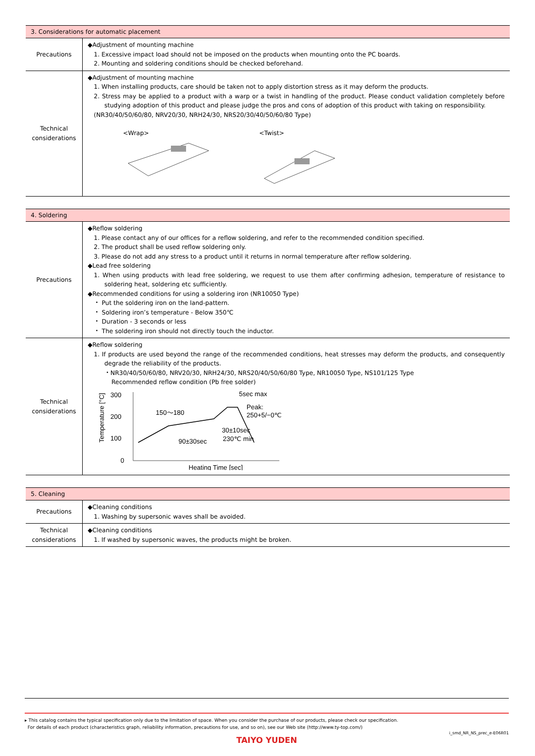| 3. Considerations for automatic placement | |
| --- | --- |
| Precautions | ◆Adjustment of mounting machine 1. Excessive impact load should not be imposed on the products when mounting onto the PC boards. 2. Mounting and soldering conditions should be checked beforehand. |
| Technical considerations | ◆Adjustment of mounting machine 1. When installing products, care should be taken not to apply distortion stress as it may deform the products. 2. Stress may be applied to a product with a warp or a twist in handling of the product. Please conduct validation completely before studying adoption of this product and please judge the pros and cons of adoption of this product with taking on responsibility. (NR30/40/50/60/80, NRV20/30, NRH24/30, NRS20/30/40/50/60/80 Type) <Wrap> <Twist> |
| 4. Soldering | |
| --- | --- |
| Precautions | ◆Reflow soldering 1. Please contact any of our offices for a reflow soldering, and refer to the recommended condition specified. 2. The product shall be used reflow soldering only. 3. Please do not add any stress to a product until it returns in normal temperature after reflow soldering. ◆Lead free soldering 1. When using products with lead free soldering, we request to use them after confirming adhesion, temperature of resistance to soldering heat, soldering etc sufficiently. ◆Recommended conditions for using a soldering iron (NR10050 Type) ・ Put the soldering iron on the land-pattern. ・ Soldering iron’s temperature - Below 350℃ ・ Duration - 3 seconds or less ・ The soldering iron should not directly touch the inductor. |
| Technical considerations | ◆Reflow soldering 1. If products are used beyond the range of the recommended conditions, heat stresses may deform the products, and consequently degrade the reliability of the products. ・NR30/40/50/60/80, NRV20/30, NRH24/30, NRS20/40/50/60/80 Type, NR10050 Type, NS101/125 Type Recommended reflow condition (Pb free solder) Temperature [°C] 300 200 100 0 150～180 90±30sec 30±10sec 230℃ min 5sec max Peak: 250+5/−0℃ Heating Time [sec] |
| 5. Cleaning | |
| --- | --- |
| Precautions | ◆Cleaning conditions 1. Washing by supersonic waves shall be avoided. |
| Technical considerations | ◆Cleaning conditions 1. If washed by supersonic waves, the products might be broken. |
▸ This catalog contains the typical specification only due to the limitation of space. When you consider the purchase of our products, please check our specification.
For details of each product (characteristics graph, reliability information, precautions for use, and so on), see our Web site (http://www.ty-top.com/)
i_smd_NR_NS_prec_e-E06R01
TAIYO YUDEN